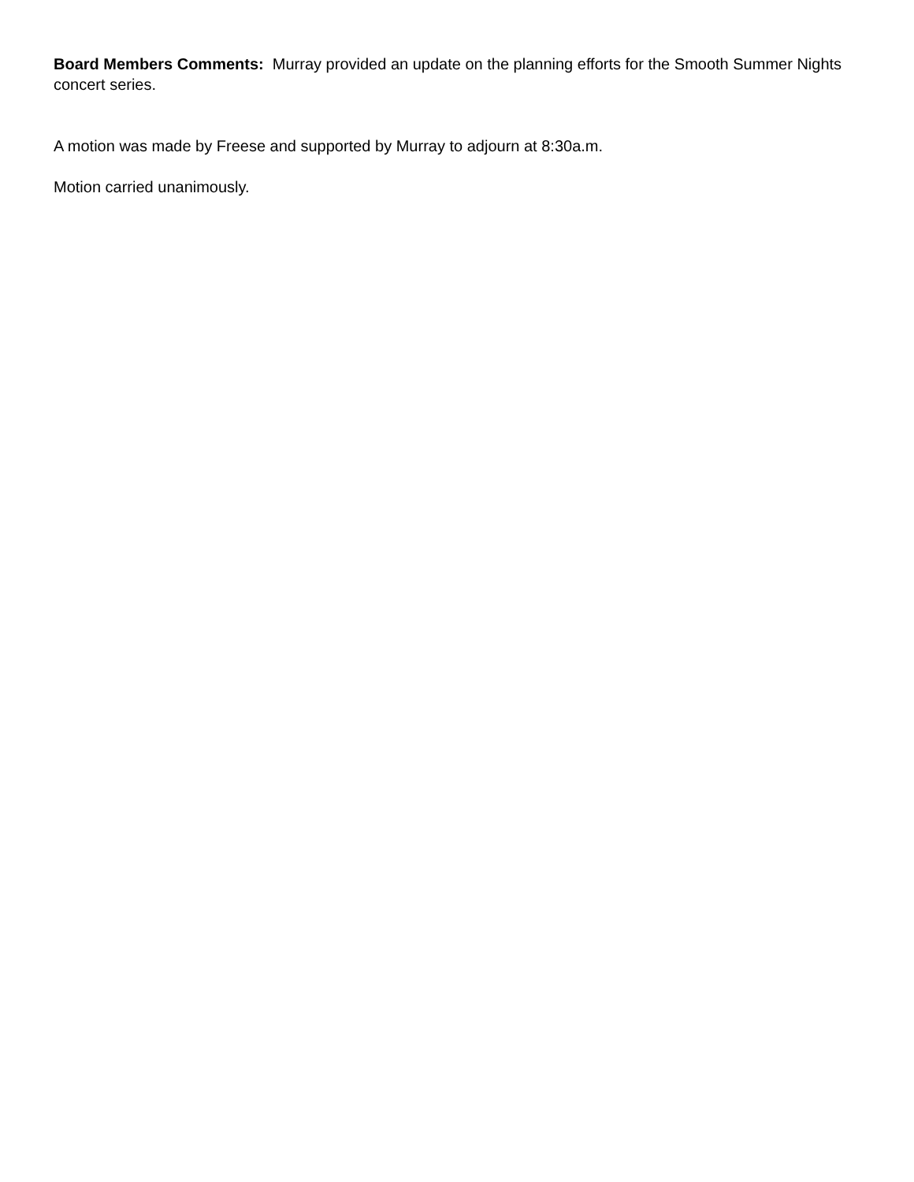Board Members Comments: Murray provided an update on the planning efforts for the Smooth Summer Nights concert series.
A motion was made by Freese and supported by Murray to adjourn at 8:30a.m.
Motion carried unanimously.